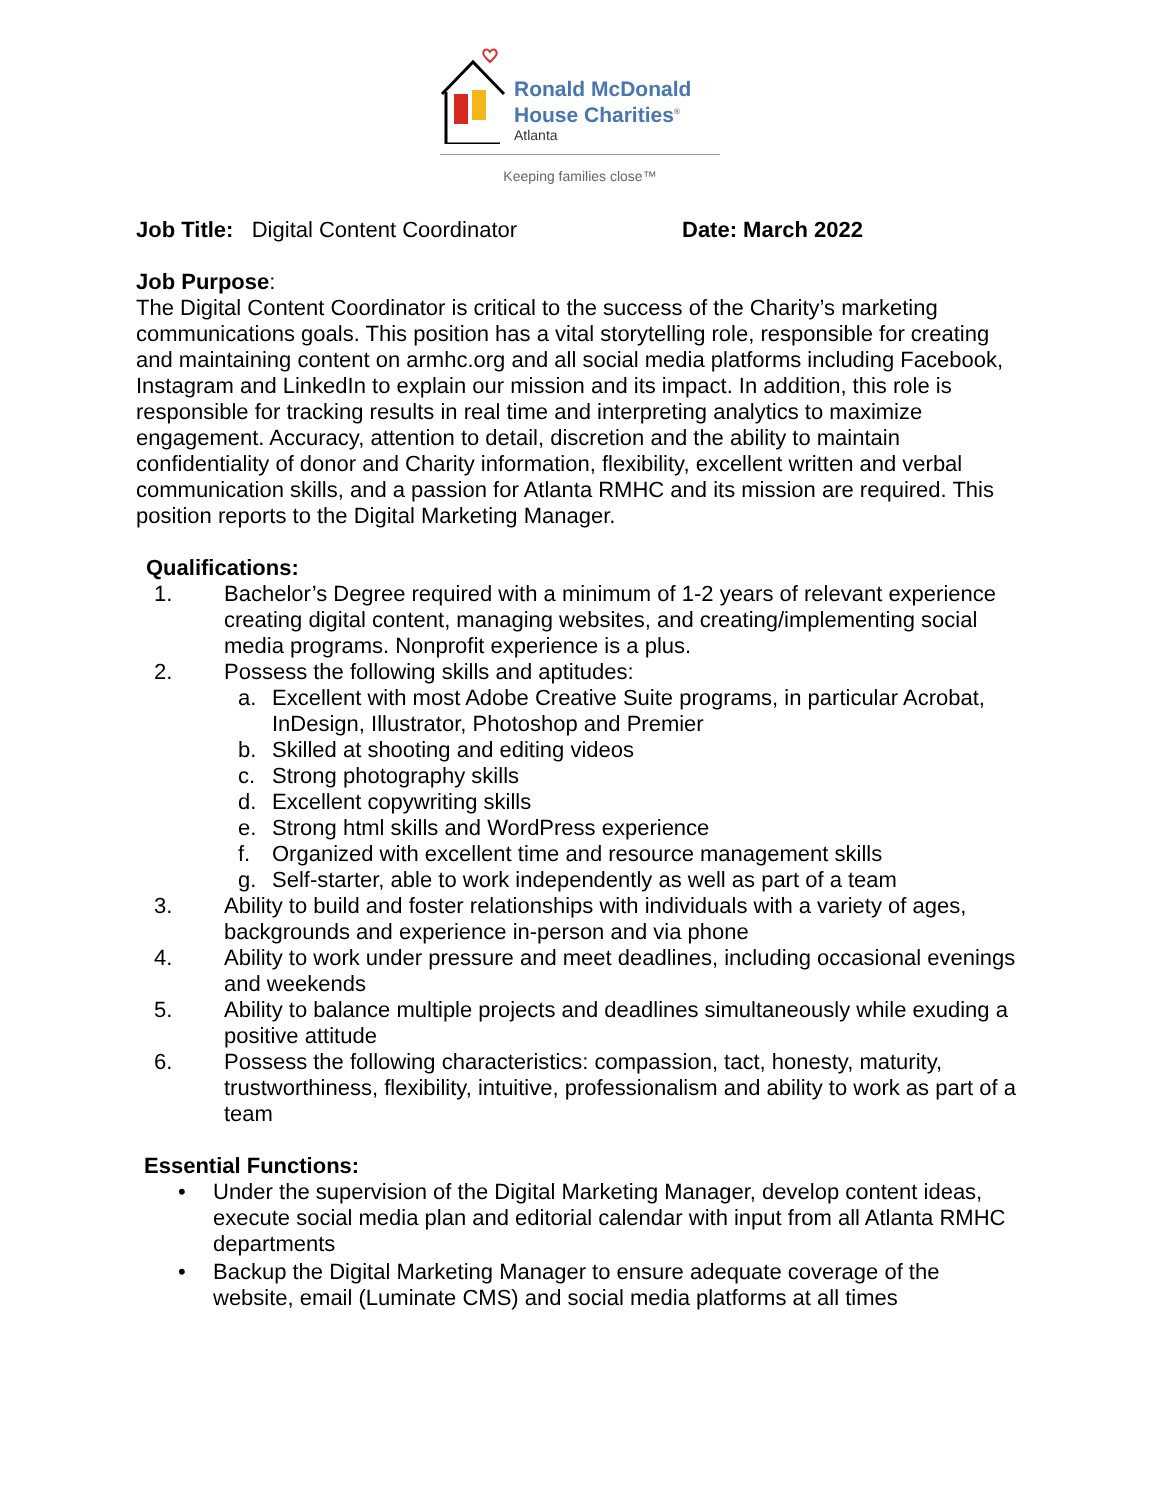Ronald McDonald
House Charities<sup>®</sup>
Atlanta
Keeping families close™
Job Title: Digital Content Coordinator Date: March 2022
Job Purpose:
The Digital Content Coordinator is critical to the success of the Charity’s marketing communications goals. This position has a vital storytelling role, responsible for creating and maintaining content on armhc.org and all social media platforms including Facebook, Instagram and LinkedIn to explain our mission and its impact. In addition, this role is responsible for tracking results in real time and interpreting analytics to maximize engagement. Accuracy, attention to detail, discretion and the ability to maintain confidentiality of donor and Charity information, flexibility, excellent written and verbal communication skills, and a passion for Atlanta RMHC and its mission are required. This position reports to the Digital Marketing Manager.
Qualifications:
1. Bachelor’s Degree required with a minimum of 1-2 years of relevant experience creating digital content, managing websites, and creating/implementing social media programs. Nonprofit experience is a plus.
2. Possess the following skills and aptitudes:
a. Excellent with most Adobe Creative Suite programs, in particular Acrobat, InDesign, Illustrator, Photoshop and Premier
b. Skilled at shooting and editing videos
c. Strong photography skills
d. Excellent copywriting skills
e. Strong html skills and WordPress experience
f. Organized with excellent time and resource management skills
g. Self-starter, able to work independently as well as part of a team
3. Ability to build and foster relationships with individuals with a variety of ages, backgrounds and experience in-person and via phone
4. Ability to work under pressure and meet deadlines, including occasional evenings and weekends
5. Ability to balance multiple projects and deadlines simultaneously while exuding a positive attitude
6. Possess the following characteristics: compassion, tact, honesty, maturity, trustworthiness, flexibility, intuitive, professionalism and ability to work as part of a team
Essential Functions:
• Under the supervision of the Digital Marketing Manager, develop content ideas, execute social media plan and editorial calendar with input from all Atlanta RMHC departments
• Backup the Digital Marketing Manager to ensure adequate coverage of the website, email (Luminate CMS) and social media platforms at all times